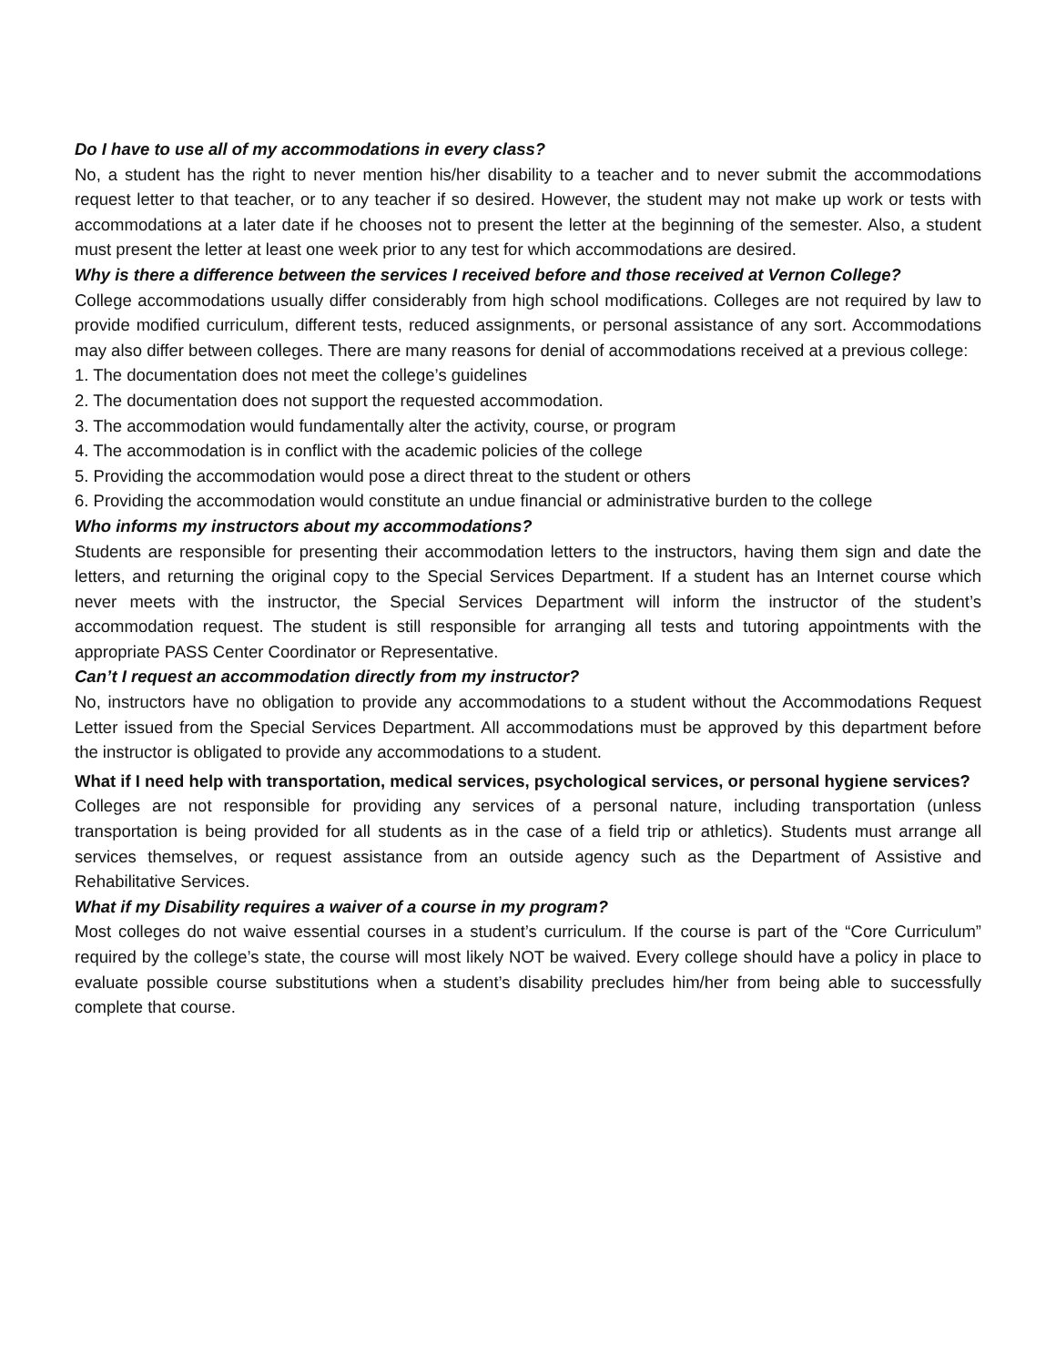Do I have to use all of my accommodations in every class?
No, a student has the right to never mention his/her disability to a teacher and to never submit the accommodations request letter to that teacher, or to any teacher if so desired. However, the student may not make up work or tests with accommodations at a later date if he chooses not to present the letter at the beginning of the semester. Also, a student must present the letter at least one week prior to any test for which accommodations are desired.
Why is there a difference between the services I received before and those received at Vernon College?
College accommodations usually differ considerably from high school modifications. Colleges are not required by law to provide modified curriculum, different tests, reduced assignments, or personal assistance of any sort. Accommodations may also differ between colleges. There are many reasons for denial of accommodations received at a previous college:
1. The documentation does not meet the college’s guidelines
2. The documentation does not support the requested accommodation.
3. The accommodation would fundamentally alter the activity, course, or program
4. The accommodation is in conflict with the academic policies of the college
5. Providing the accommodation would pose a direct threat to the student or others
6. Providing the accommodation would constitute an undue financial or administrative burden to the college
Who informs my instructors about my accommodations?
Students are responsible for presenting their accommodation letters to the instructors, having them sign and date the letters, and returning the original copy to the Special Services Department. If a student has an Internet course which never meets with the instructor, the Special Services Department will inform the instructor of the student’s accommodation request. The student is still responsible for arranging all tests and tutoring appointments with the appropriate PASS Center Coordinator or Representative.
Can’t I request an accommodation directly from my instructor?
No, instructors have no obligation to provide any accommodations to a student without the Accommodations Request Letter issued from the Special Services Department. All accommodations must be approved by this department before the instructor is obligated to provide any accommodations to a student.
What if I need help with transportation, medical services, psychological services, or personal hygiene services?
Colleges are not responsible for providing any services of a personal nature, including transportation (unless transportation is being provided for all students as in the case of a field trip or athletics). Students must arrange all services themselves, or request assistance from an outside agency such as the Department of Assistive and Rehabilitative Services.
What if my Disability requires a waiver of a course in my program?
Most colleges do not waive essential courses in a student’s curriculum. If the course is part of the “Core Curriculum” required by the college’s state, the course will most likely NOT be waived. Every college should have a policy in place to evaluate possible course substitutions when a student’s disability precludes him/her from being able to successfully complete that course.